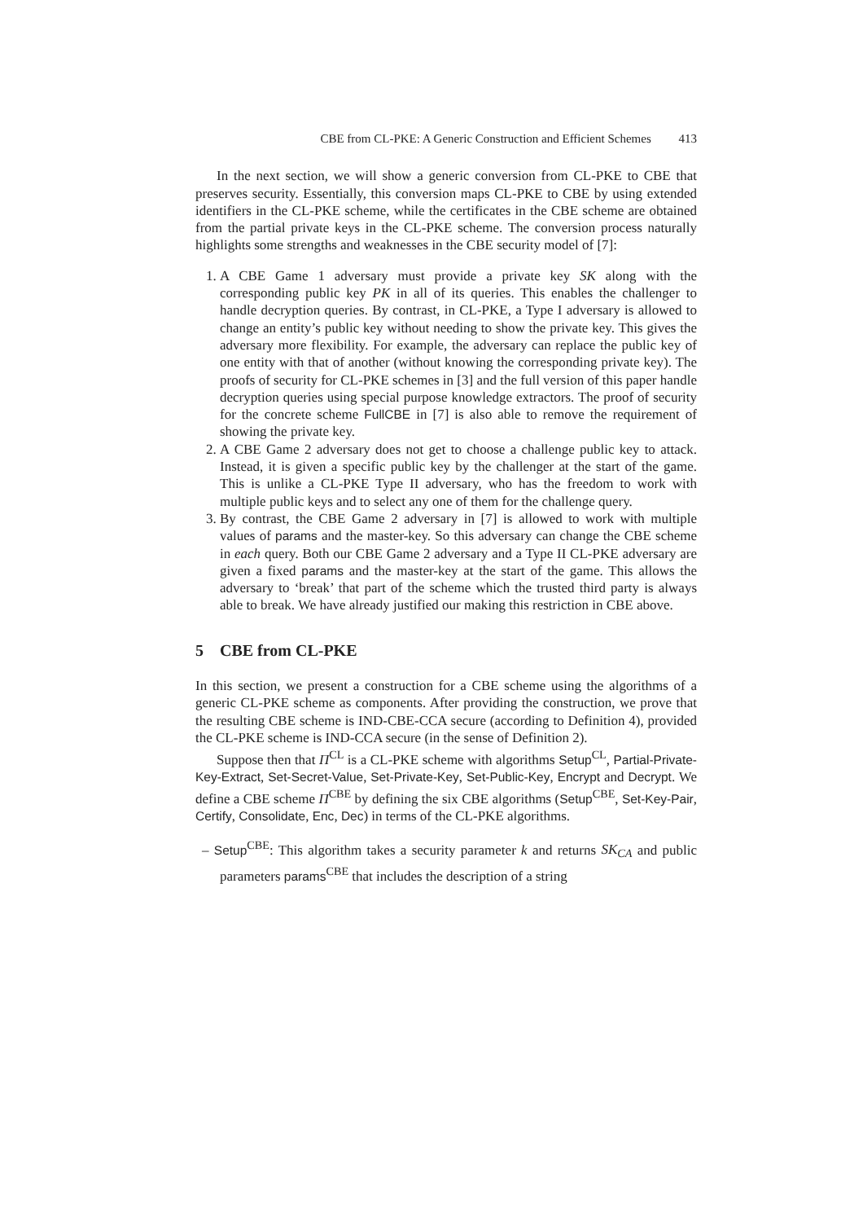CBE from CL-PKE: A Generic Construction and Efficient Schemes 413
In the next section, we will show a generic conversion from CL-PKE to CBE that preserves security. Essentially, this conversion maps CL-PKE to CBE by using extended identifiers in the CL-PKE scheme, while the certificates in the CBE scheme are obtained from the partial private keys in the CL-PKE scheme. The conversion process naturally highlights some strengths and weaknesses in the CBE security model of [7]:
1. A CBE Game 1 adversary must provide a private key SK along with the corresponding public key PK in all of its queries. This enables the challenger to handle decryption queries. By contrast, in CL-PKE, a Type I adversary is allowed to change an entity’s public key without needing to show the private key. This gives the adversary more flexibility. For example, the adversary can replace the public key of one entity with that of another (without knowing the corresponding private key). The proofs of security for CL-PKE schemes in [3] and the full version of this paper handle decryption queries using special purpose knowledge extractors. The proof of security for the concrete scheme FullCBE in [7] is also able to remove the requirement of showing the private key.
2. A CBE Game 2 adversary does not get to choose a challenge public key to attack. Instead, it is given a specific public key by the challenger at the start of the game. This is unlike a CL-PKE Type II adversary, who has the freedom to work with multiple public keys and to select any one of them for the challenge query.
3. By contrast, the CBE Game 2 adversary in [7] is allowed to work with multiple values of params and the master-key. So this adversary can change the CBE scheme in each query. Both our CBE Game 2 adversary and a Type II CL-PKE adversary are given a fixed params and the master-key at the start of the game. This allows the adversary to ‘break’ that part of the scheme which the trusted third party is always able to break. We have already justified our making this restriction in CBE above.
5 CBE from CL-PKE
In this section, we present a construction for a CBE scheme using the algorithms of a generic CL-PKE scheme as components. After providing the construction, we prove that the resulting CBE scheme is IND-CBE-CCA secure (according to Definition 4), provided the CL-PKE scheme is IND-CCA secure (in the sense of Definition 2).
Suppose then that Π<sup>CL</sup> is a CL-PKE scheme with algorithms Setup<sup>CL</sup>, Partial-Private-Key-Extract, Set-Secret-Value, Set-Private-Key, Set-Public-Key, Encrypt and Decrypt. We define a CBE scheme Π<sup>CBE</sup> by defining the six CBE algorithms (Setup<sup>CBE</sup>, Set-Key-Pair, Certify, Consolidate, Enc, Dec) in terms of the CL-PKE algorithms.
– Setup<sup>CBE</sup>: This algorithm takes a security parameter k and returns SK<sub>CA</sub> and public parameters params<sup>CBE</sup> that includes the description of a string